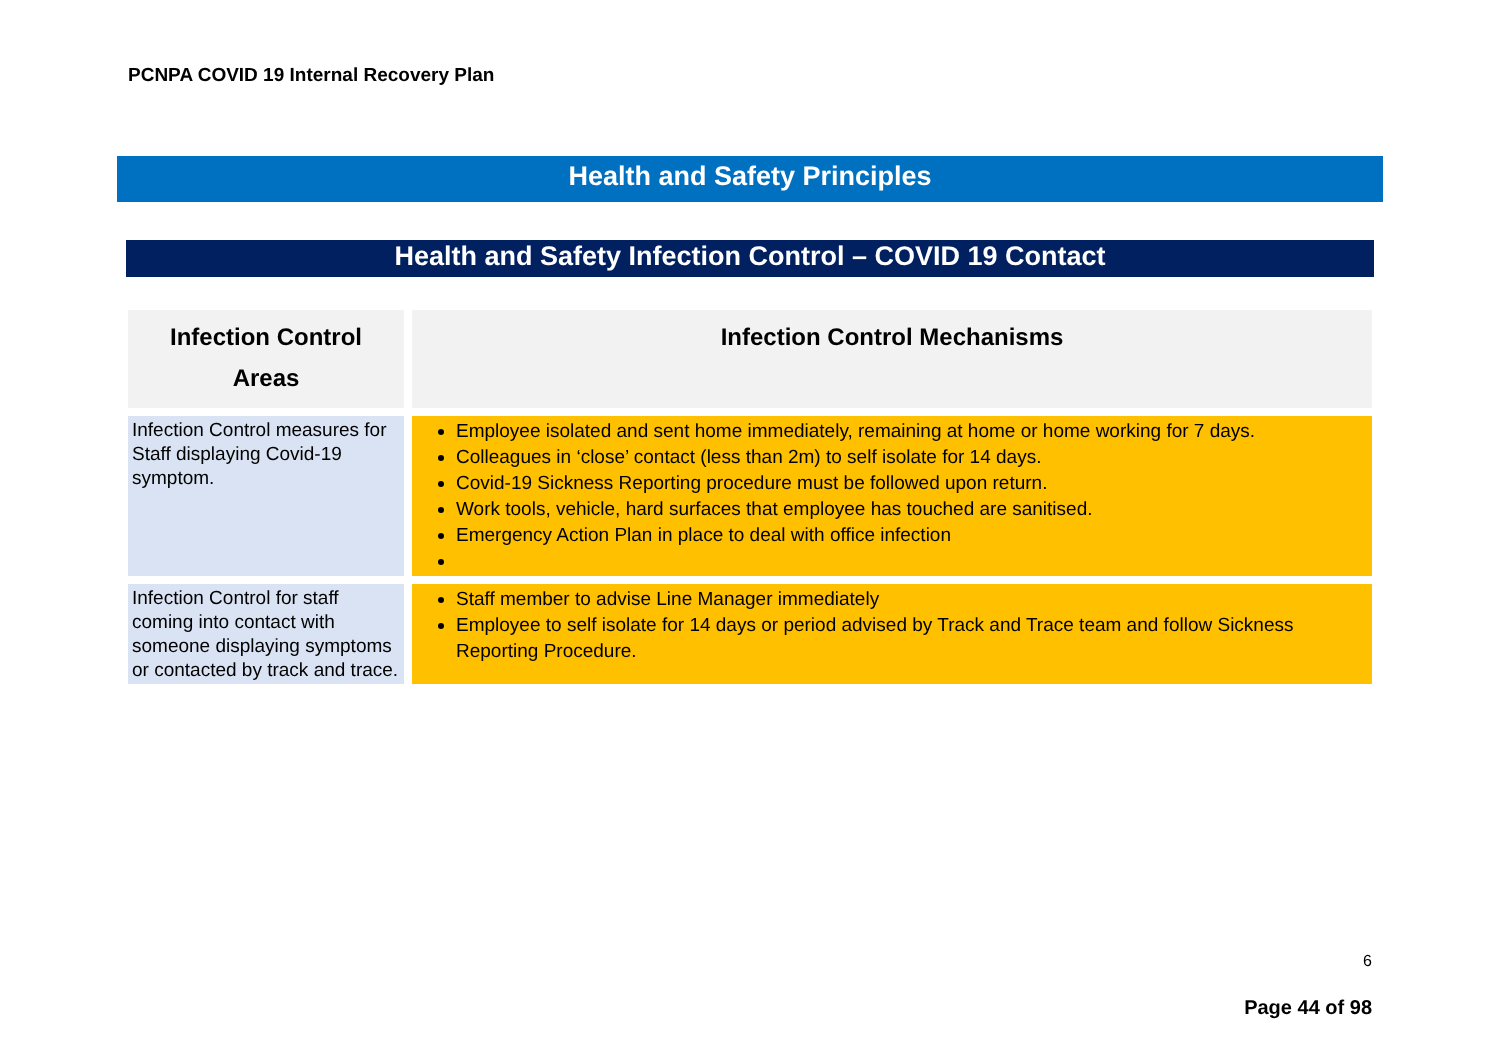PCNPA COVID 19 Internal Recovery Plan
Health and Safety Principles
Health and Safety Infection Control – COVID 19 Contact
| Infection Control Areas | Infection Control Mechanisms |
| --- | --- |
| Infection Control measures for Staff displaying Covid-19 symptom. | Employee isolated and sent home immediately, remaining at home or home working for 7 days. Colleagues in ‘close’ contact (less than 2m) to self isolate for 14 days. Covid-19 Sickness Reporting procedure must be followed upon return. Work tools, vehicle, hard surfaces that employee has touched are sanitised. Emergency Action Plan in place to deal with office infection |
| Infection Control for staff coming into contact with someone displaying symptoms or contacted by track and trace. | Staff member to advise Line Manager immediately Employee to self isolate for 14 days or period advised by Track and Trace team and follow Sickness Reporting Procedure. |
6
Page 44 of 98